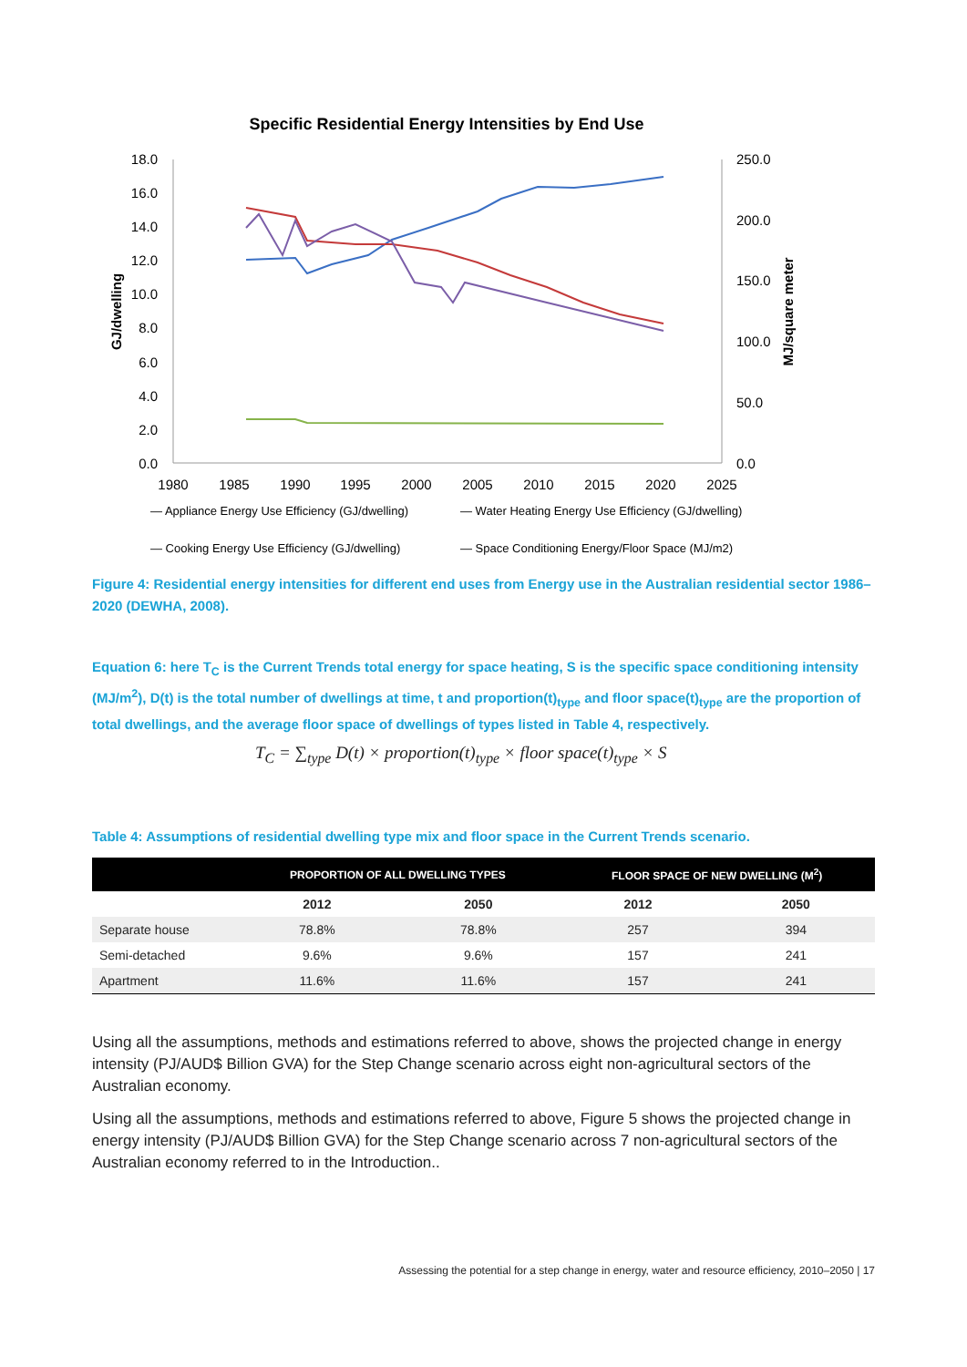Specific Residential Energy Intensities by End Use
18.0
16.0
14.0
12.0
10.0
8.0
6.0
4.0
2.0
0.0
250.0
200.0
150.0
100.0
50.0
0.0
1980
1985
1990
1995
2000
2005
2010
2015
2020
2025
GJ/dwelling
MJ/square meter
— Appliance Energy Use Efficiency (GJ/dwelling)
— Water Heating Energy Use Efficiency (GJ/dwelling)
— Cooking Energy Use Efficiency (GJ/dwelling)
— Space Conditioning Energy/Floor Space (MJ/m2)
Figure 4: Residential energy intensities for different end uses from Energy use in the Australian residential sector 1986–2020 (DEWHA, 2008).
Equation 6: here T<sub>C</sub> is the Current Trends total energy for space heating, S is the specific space conditioning intensity (MJ/m<sup>2</sup>), D(t) is the total number of dwellings at time, t and proportion(t)<sub>type</sub> and floor space(t)<sub>type</sub> are the proportion of total dwellings, and the average floor space of dwellings of types listed in Table 4, respectively.
T<sub>C</sub> = ∑<sub>type</sub> D(t) × proportion(t)<sub>type</sub> × floor space(t)<sub>type</sub> × S
Table 4: Assumptions of residential dwelling type mix and floor space in the Current Trends scenario.
| | PROPORTION OF ALL DWELLING TYPES | | FLOOR SPACE OF NEW DWELLING (M<sup>2</sup>) | |
| --- | --- | --- | --- | --- |
| | 2012 | 2050 | 2012 | 2050 |
| Separate house | 78.8% | 78.8% | 257 | 394 |
| Semi-detached | 9.6% | 9.6% | 157 | 241 |
| Apartment | 11.6% | 11.6% | 157 | 241 |
Using all the assumptions, methods and estimations referred to above, shows the projected change in energy intensity (PJ/AUD$ Billion GVA) for the Step Change scenario across eight non-agricultural sectors of the Australian economy.
Using all the assumptions, methods and estimations referred to above, Figure 5 shows the projected change in energy intensity (PJ/AUD$ Billion GVA) for the Step Change scenario across 7 non-agricultural sectors of the Australian economy referred to in the Introduction..
Assessing the potential for a step change in energy, water and resource efficiency, 2010–2050 | 17